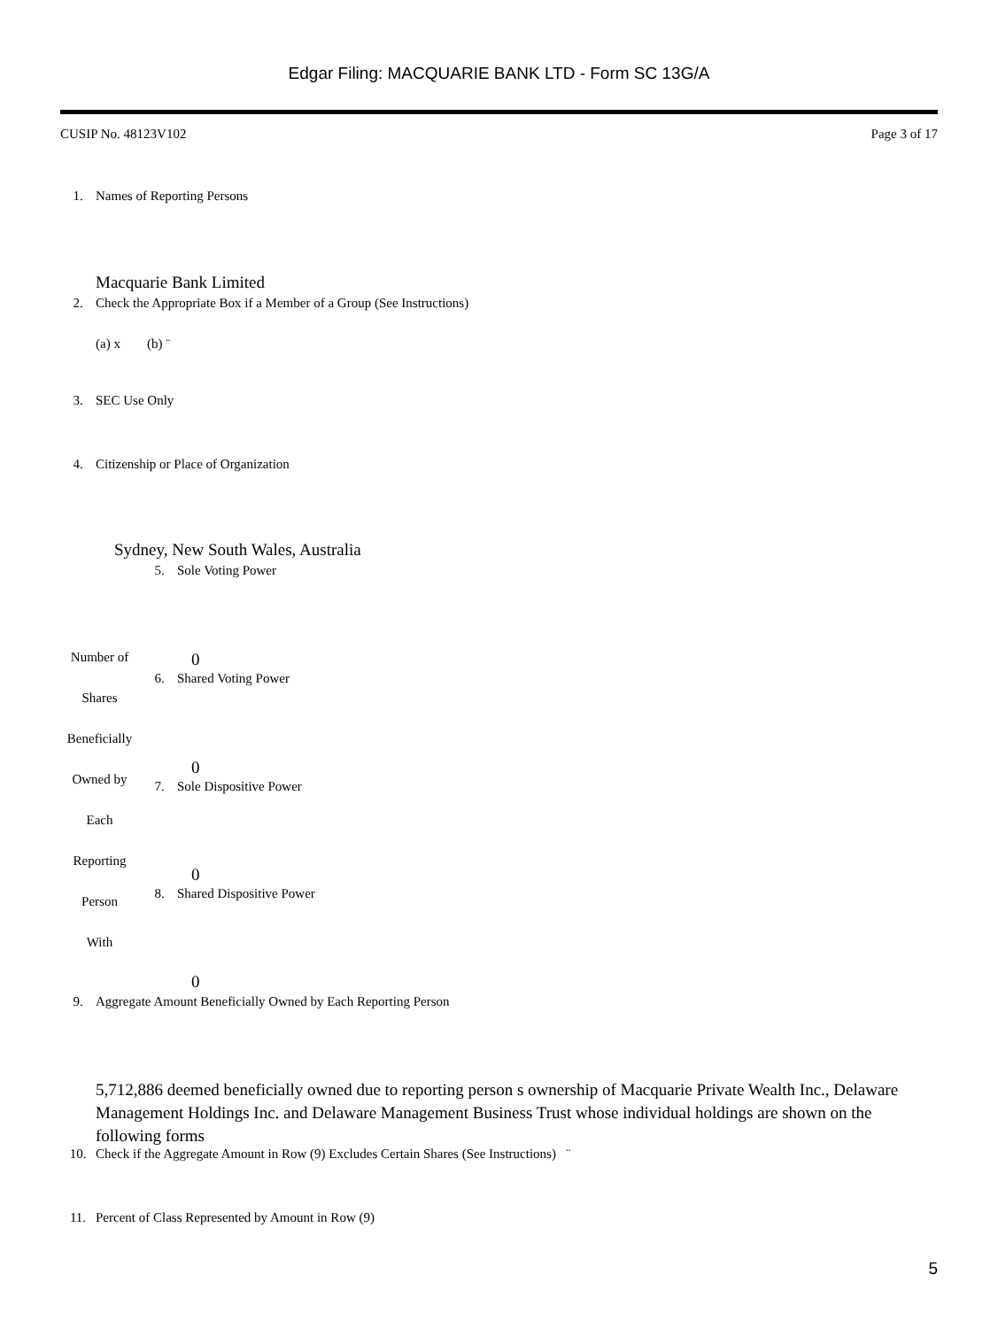Edgar Filing: MACQUARIE BANK LTD - Form SC 13G/A
CUSIP No. 48123V102 Page 3 of 17
1. Names of Reporting Persons
Macquarie Bank Limited
2. Check the Appropriate Box if a Member of a Group (See Instructions)
(a) x (b) ¨
3. SEC Use Only
4. Citizenship or Place of Organization
Sydney, New South Wales, Australia
Number of
Shares
Beneficially
Owned by
Each
Reporting
Person
With
5. Sole Voting Power
0
6. Shared Voting Power
0
7. Sole Dispositive Power
0
8. Shared Dispositive Power
0
9. Aggregate Amount Beneficially Owned by Each Reporting Person
5,712,886 deemed beneficially owned due to reporting person s ownership of Macquarie Private Wealth Inc., Delaware Management Holdings Inc. and Delaware Management Business Trust whose individual holdings are shown on the following forms
10. Check if the Aggregate Amount in Row (9) Excludes Certain Shares (See Instructions) ¨
11. Percent of Class Represented by Amount in Row (9)
5